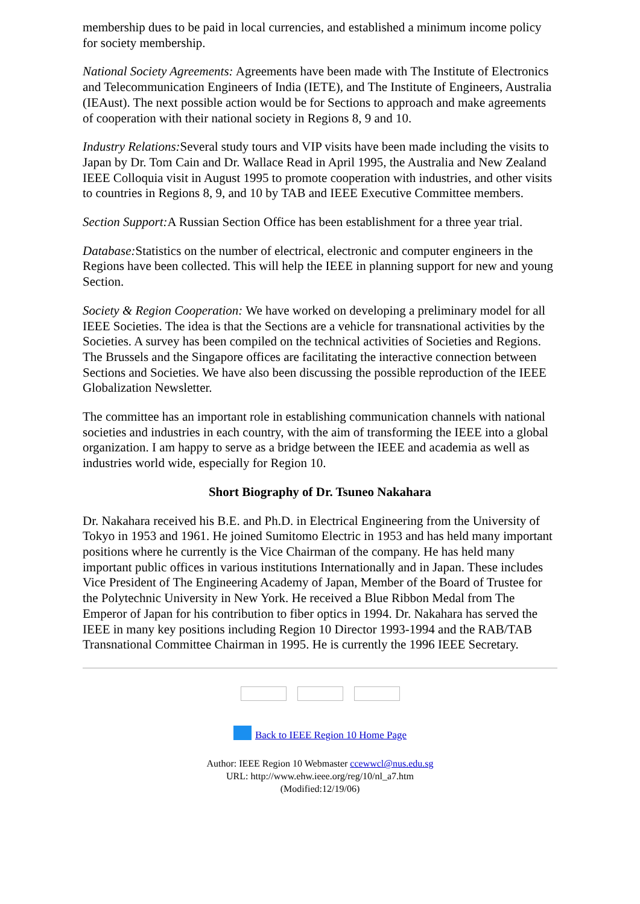membership dues to be paid in local currencies, and established a minimum income policy for society membership.
National Society Agreements: Agreements have been made with The Institute of Electronics and Telecommunication Engineers of India (IETE), and The Institute of Engineers, Australia (IEAust). The next possible action would be for Sections to approach and make agreements of cooperation with their national society in Regions 8, 9 and 10.
Industry Relations: Several study tours and VIP visits have been made including the visits to Japan by Dr. Tom Cain and Dr. Wallace Read in April 1995, the Australia and New Zealand IEEE Colloquia visit in August 1995 to promote cooperation with industries, and other visits to countries in Regions 8, 9, and 10 by TAB and IEEE Executive Committee members.
Section Support: A Russian Section Office has been establishment for a three year trial.
Database: Statistics on the number of electrical, electronic and computer engineers in the Regions have been collected. This will help the IEEE in planning support for new and young Section.
Society & Region Cooperation: We have worked on developing a preliminary model for all IEEE Societies. The idea is that the Sections are a vehicle for transnational activities by the Societies. A survey has been compiled on the technical activities of Societies and Regions. The Brussels and the Singapore offices are facilitating the interactive connection between Sections and Societies. We have also been discussing the possible reproduction of the IEEE Globalization Newsletter.
The committee has an important role in establishing communication channels with national societies and industries in each country, with the aim of transforming the IEEE into a global organization. I am happy to serve as a bridge between the IEEE and academia as well as industries world wide, especially for Region 10.
Short Biography of Dr. Tsuneo Nakahara
Dr. Nakahara received his B.E. and Ph.D. in Electrical Engineering from the University of Tokyo in 1953 and 1961. He joined Sumitomo Electric in 1953 and has held many important positions where he currently is the Vice Chairman of the company. He has held many important public offices in various institutions Internationally and in Japan. These includes Vice President of The Engineering Academy of Japan, Member of the Board of Trustee for the Polytechnic University in New York. He received a Blue Ribbon Medal from The Emperor of Japan for his contribution to fiber optics in 1994. Dr. Nakahara has served the IEEE in many key positions including Region 10 Director 1993-1994 and the RAB/TAB Transnational Committee Chairman in 1995. He is currently the 1996 IEEE Secretary.
Back to IEEE Region 10 Home Page
Author: IEEE Region 10 Webmaster ccewwcl@nus.edu.sg
URL: http://www.ehw.ieee.org/reg/10/nl_a7.htm
(Modified:12/19/06)